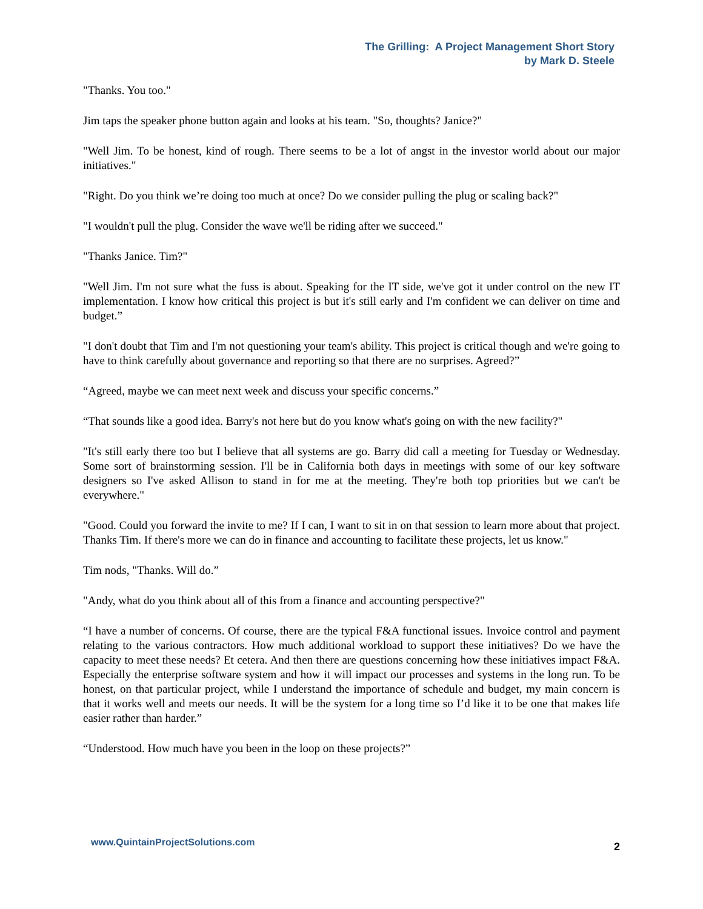The Grilling: A Project Management Short Story
by Mark D. Steele
"Thanks. You too."
Jim taps the speaker phone button again and looks at his team. "So, thoughts? Janice?"
"Well Jim. To be honest, kind of rough. There seems to be a lot of angst in the investor world about our major initiatives."
"Right. Do you think we’re doing too much at once? Do we consider pulling the plug or scaling back?"
"I wouldn't pull the plug. Consider the wave we'll be riding after we succeed."
"Thanks Janice. Tim?"
"Well Jim. I'm not sure what the fuss is about. Speaking for the IT side, we've got it under control on the new IT implementation. I know how critical this project is but it's still early and I'm confident we can deliver on time and budget.”
"I don't doubt that Tim and I'm not questioning your team's ability. This project is critical though and we're going to have to think carefully about governance and reporting so that there are no surprises. Agreed?”
“Agreed, maybe we can meet next week and discuss your specific concerns.”
“That sounds like a good idea. Barry's not here but do you know what's going on with the new facility?"
"It's still early there too but I believe that all systems are go. Barry did call a meeting for Tuesday or Wednesday. Some sort of brainstorming session. I'll be in California both days in meetings with some of our key software designers so I've asked Allison to stand in for me at the meeting. They're both top priorities but we can't be everywhere."
"Good. Could you forward the invite to me? If I can, I want to sit in on that session to learn more about that project. Thanks Tim. If there's more we can do in finance and accounting to facilitate these projects, let us know."
Tim nods, "Thanks. Will do.”
"Andy, what do you think about all of this from a finance and accounting perspective?"
“I have a number of concerns. Of course, there are the typical F&A functional issues. Invoice control and payment relating to the various contractors. How much additional workload to support these initiatives? Do we have the capacity to meet these needs? Et cetera. And then there are questions concerning how these initiatives impact F&A. Especially the enterprise software system and how it will impact our processes and systems in the long run. To be honest, on that particular project, while I understand the importance of schedule and budget, my main concern is that it works well and meets our needs. It will be the system for a long time so I’d like it to be one that makes life easier rather than harder.”
“Understood. How much have you been in the loop on these projects?”
www.QuintainProjectSolutions.com 2